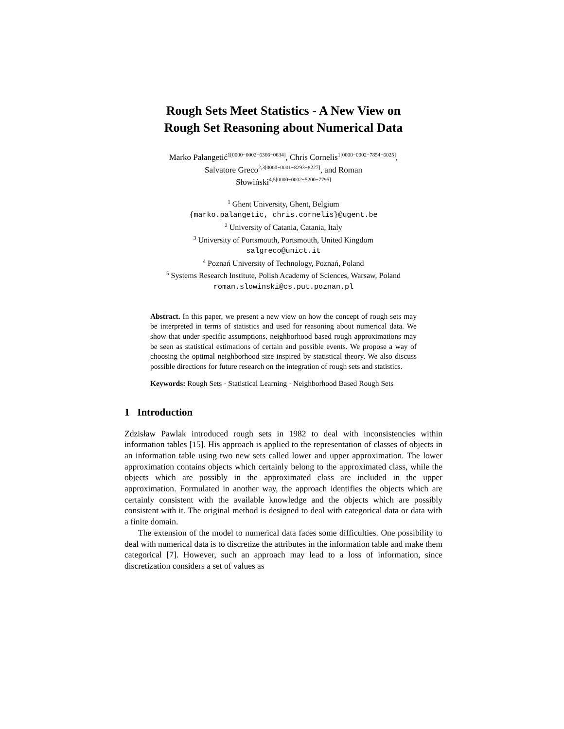Rough Sets Meet Statistics - A New View on
Rough Set Reasoning about Numerical Data
Marko Palangetić<sup>1[0000−0002−6366−0634]</sup>, Chris Cornelis<sup>1[0000−0002−7854−6025]</sup>,
Salvatore Greco<sup>2,3[0000−0001−8293−8227]</sup>, and Roman
Słowiński<sup>4,5[0000−0002−5200−7795]</sup>
<sup>1</sup> Ghent University, Ghent, Belgium
{marko.palangetic, chris.cornelis}@ugent.be
<sup>2</sup> University of Catania, Catania, Italy
<sup>3</sup> University of Portsmouth, Portsmouth, United Kingdom
salgreco@unict.it
<sup>4</sup> Poznań University of Technology, Poznań, Poland
<sup>5</sup> Systems Research Institute, Polish Academy of Sciences, Warsaw, Poland
roman.slowinski@cs.put.poznan.pl
Abstract. In this paper, we present a new view on how the concept of rough sets may be interpreted in terms of statistics and used for reasoning about numerical data. We show that under specific assumptions, neighborhood based rough approximations may be seen as statistical estimations of certain and possible events. We propose a way of choosing the optimal neighborhood size inspired by statistical theory. We also discuss possible directions for future research on the integration of rough sets and statistics.
Keywords: Rough Sets · Statistical Learning · Neighborhood Based Rough Sets
1 Introduction
Zdzisław Pawlak introduced rough sets in 1982 to deal with inconsistencies within information tables [15]. His approach is applied to the representation of classes of objects in an information table using two new sets called lower and upper approximation. The lower approximation contains objects which certainly belong to the approximated class, while the objects which are possibly in the approximated class are included in the upper approximation. Formulated in another way, the approach identifies the objects which are certainly consistent with the available knowledge and the objects which are possibly consistent with it. The original method is designed to deal with categorical data or data with a finite domain.
The extension of the model to numerical data faces some difficulties. One possibility to deal with numerical data is to discretize the attributes in the information table and make them categorical [7]. However, such an approach may lead to a loss of information, since discretization considers a set of values as